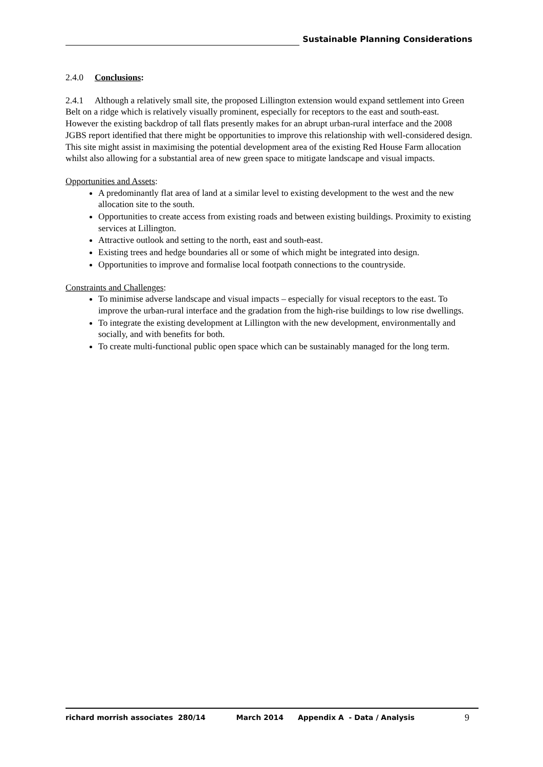Sustainable Planning Considerations
2.4.0 Conclusions:
2.4.1 Although a relatively small site, the proposed Lillington extension would expand settlement into Green Belt on a ridge which is relatively visually prominent, especially for receptors to the east and south-east. However the existing backdrop of tall flats presently makes for an abrupt urban-rural interface and the 2008 JGBS report identified that there might be opportunities to improve this relationship with well-considered design. This site might assist in maximising the potential development area of the existing Red House Farm allocation whilst also allowing for a substantial area of new green space to mitigate landscape and visual impacts.
Opportunities and Assets:
A predominantly flat area of land at a similar level to existing development to the west and the new allocation site to the south.
Opportunities to create access from existing roads and between existing buildings. Proximity to existing services at Lillington.
Attractive outlook and setting to the north, east and south-east.
Existing trees and hedge boundaries all or some of which might be integrated into design.
Opportunities to improve and formalise local footpath connections to the countryside.
Constraints and Challenges:
To minimise adverse landscape and visual impacts – especially for visual receptors to the east. To improve the urban-rural interface and the gradation from the high-rise buildings to low rise dwellings.
To integrate the existing development at Lillington with the new development, environmentally and socially, and with benefits for both.
To create multi-functional public open space which can be sustainably managed for the long term.
richard morrish associates 280/14 March 2014 Appendix A - Data / Analysis 9